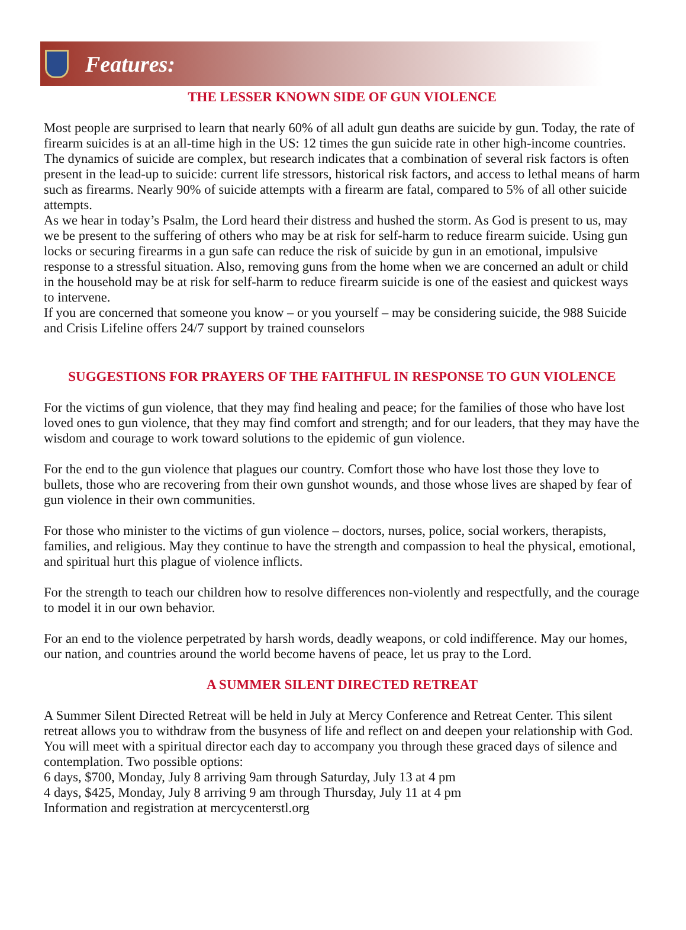Features:
THE LESSER KNOWN SIDE OF GUN VIOLENCE
Most people are surprised to learn that nearly 60% of all adult gun deaths are suicide by gun. Today, the rate of firearm suicides is at an all-time high in the US: 12 times the gun suicide rate in other high-income countries.
The dynamics of suicide are complex, but research indicates that a combination of several risk factors is often present in the lead-up to suicide: current life stressors, historical risk factors, and access to lethal means of harm such as firearms. Nearly 90% of suicide attempts with a firearm are fatal, compared to 5% of all other suicide attempts.
As we hear in today’s Psalm, the Lord heard their distress and hushed the storm. As God is present to us, may we be present to the suffering of others who may be at risk for self-harm to reduce firearm suicide. Using gun locks or securing firearms in a gun safe can reduce the risk of suicide by gun in an emotional, impulsive response to a stressful situation. Also, removing guns from the home when we are concerned an adult or child in the household may be at risk for self-harm to reduce firearm suicide is one of the easiest and quickest ways to intervene.
If you are concerned that someone you know – or you yourself – may be considering suicide, the 988 Suicide and Crisis Lifeline offers 24/7 support by trained counselors
SUGGESTIONS FOR PRAYERS OF THE FAITHFUL IN RESPONSE TO GUN VIOLENCE
For the victims of gun violence, that they may find healing and peace; for the families of those who have lost loved ones to gun violence, that they may find comfort and strength; and for our leaders, that they may have the wisdom and courage to work toward solutions to the epidemic of gun violence.
For the end to the gun violence that plagues our country. Comfort those who have lost those they love to bullets, those who are recovering from their own gunshot wounds, and those whose lives are shaped by fear of gun violence in their own communities.
For those who minister to the victims of gun violence – doctors, nurses, police, social workers, therapists, families, and religious. May they continue to have the strength and compassion to heal the physical, emotional, and spiritual hurt this plague of violence inflicts.
For the strength to teach our children how to resolve differences non-violently and respectfully, and the courage to model it in our own behavior.
For an end to the violence perpetrated by harsh words, deadly weapons, or cold indifference. May our homes, our nation, and countries around the world become havens of peace, let us pray to the Lord.
A SUMMER SILENT DIRECTED RETREAT
A Summer Silent Directed Retreat will be held in July at Mercy Conference and Retreat Center. This silent retreat allows you to withdraw from the busyness of life and reflect on and deepen your relationship with God. You will meet with a spiritual director each day to accompany you through these graced days of silence and contemplation. Two possible options:
6 days, $700, Monday, July 8 arriving 9am through Saturday, July 13 at 4 pm
4 days, $425, Monday, July 8 arriving 9 am through Thursday, July 11 at 4 pm
Information and registration at mercycenterstl.org